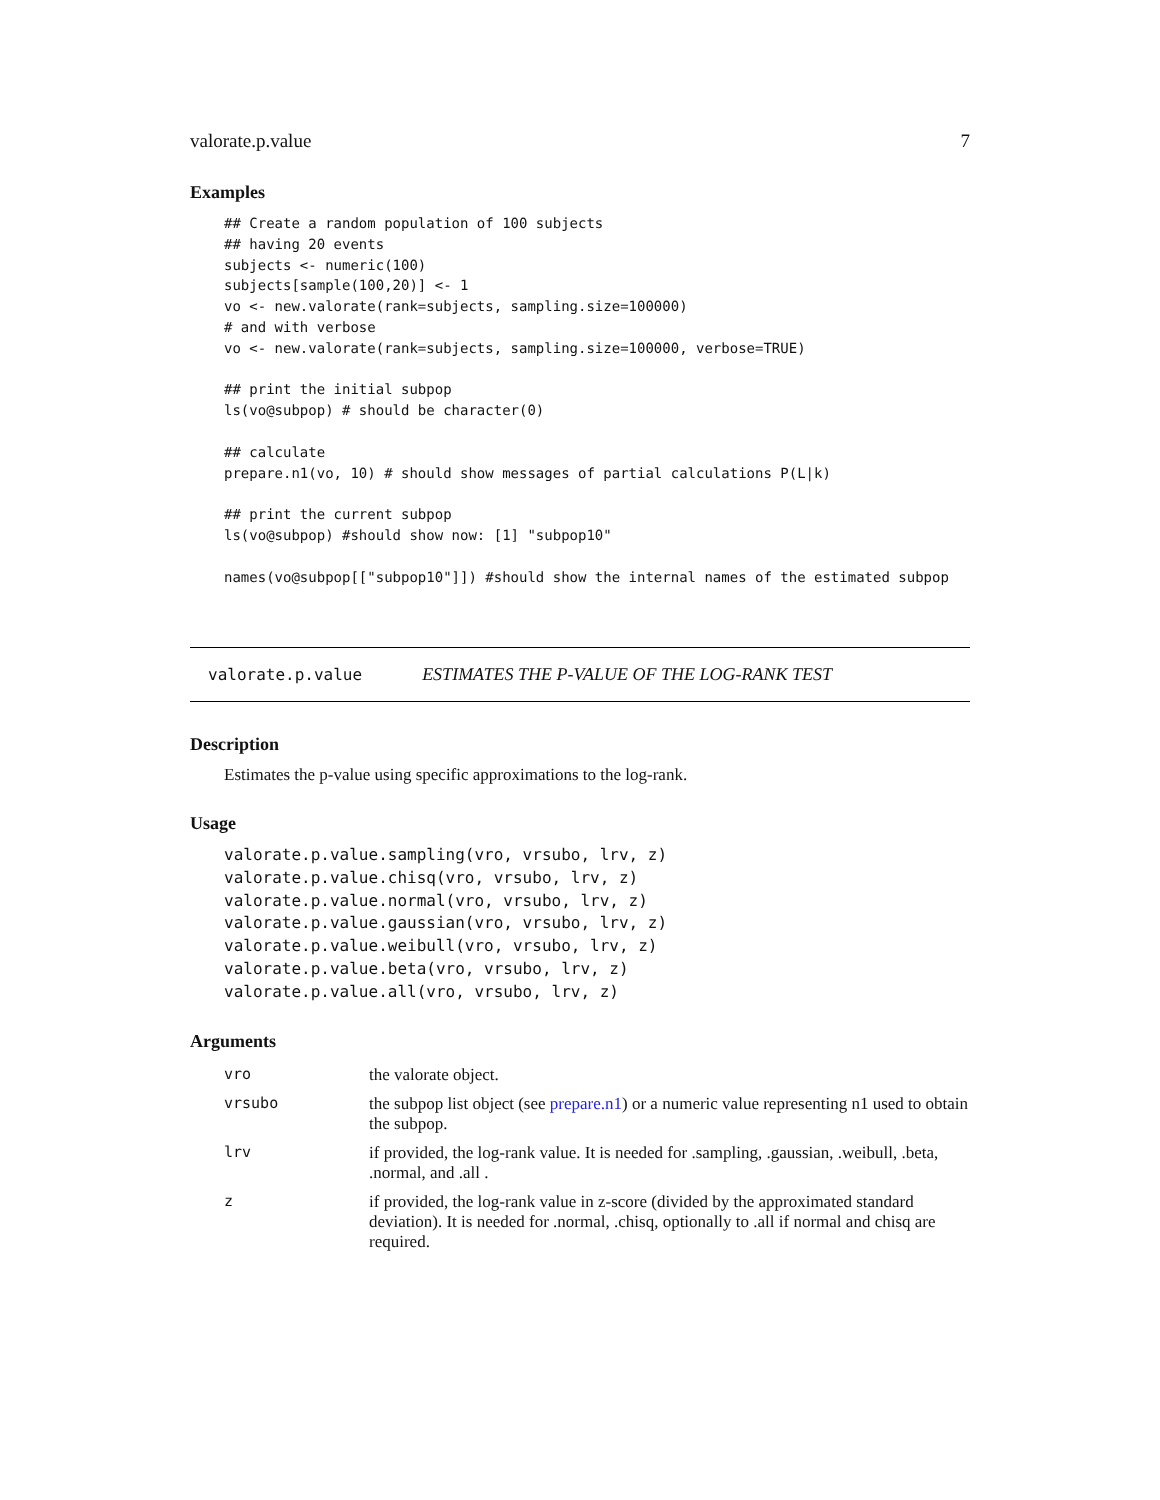valorate.p.value 7
Examples
## Create a random population of 100 subjects
## having 20 events
subjects <- numeric(100)
subjects[sample(100,20)] <- 1
vo <- new.valorate(rank=subjects, sampling.size=100000)
# and with verbose
vo <- new.valorate(rank=subjects, sampling.size=100000, verbose=TRUE)

## print the initial subpop
ls(vo@subpop) # should be character(0)

## calculate
prepare.n1(vo, 10) # should show messages of partial calculations P(L|k)

## print the current subpop
ls(vo@subpop) #should show now: [1] "subpop10"

names(vo@subpop[["subpop10"]]) #should show the internal names of the estimated subpop
valorate.p.value ESTIMATES THE P-VALUE OF THE LOG-RANK TEST
Description
Estimates the p-value using specific approximations to the log-rank.
Usage
valorate.p.value.sampling(vro, vrsubo, lrv, z)
valorate.p.value.chisq(vro, vrsubo, lrv, z)
valorate.p.value.normal(vro, vrsubo, lrv, z)
valorate.p.value.gaussian(vro, vrsubo, lrv, z)
valorate.p.value.weibull(vro, vrsubo, lrv, z)
valorate.p.value.beta(vro, vrsubo, lrv, z)
valorate.p.value.all(vro, vrsubo, lrv, z)
Arguments
| vro | the valorate object. |
| vrsubo | the subpop list object (see prepare.n1 ) or a numeric value representing n1 used to obtain the subpop. |
| lrv | if provided, the log-rank value. It is needed for .sampling, .gaussian, .weibull, .beta, .normal, and .all . |
| z | if provided, the log-rank value in z-score (divided by the approximated standard deviation). It is needed for .normal, .chisq, optionally to .all if normal and chisq are required. |